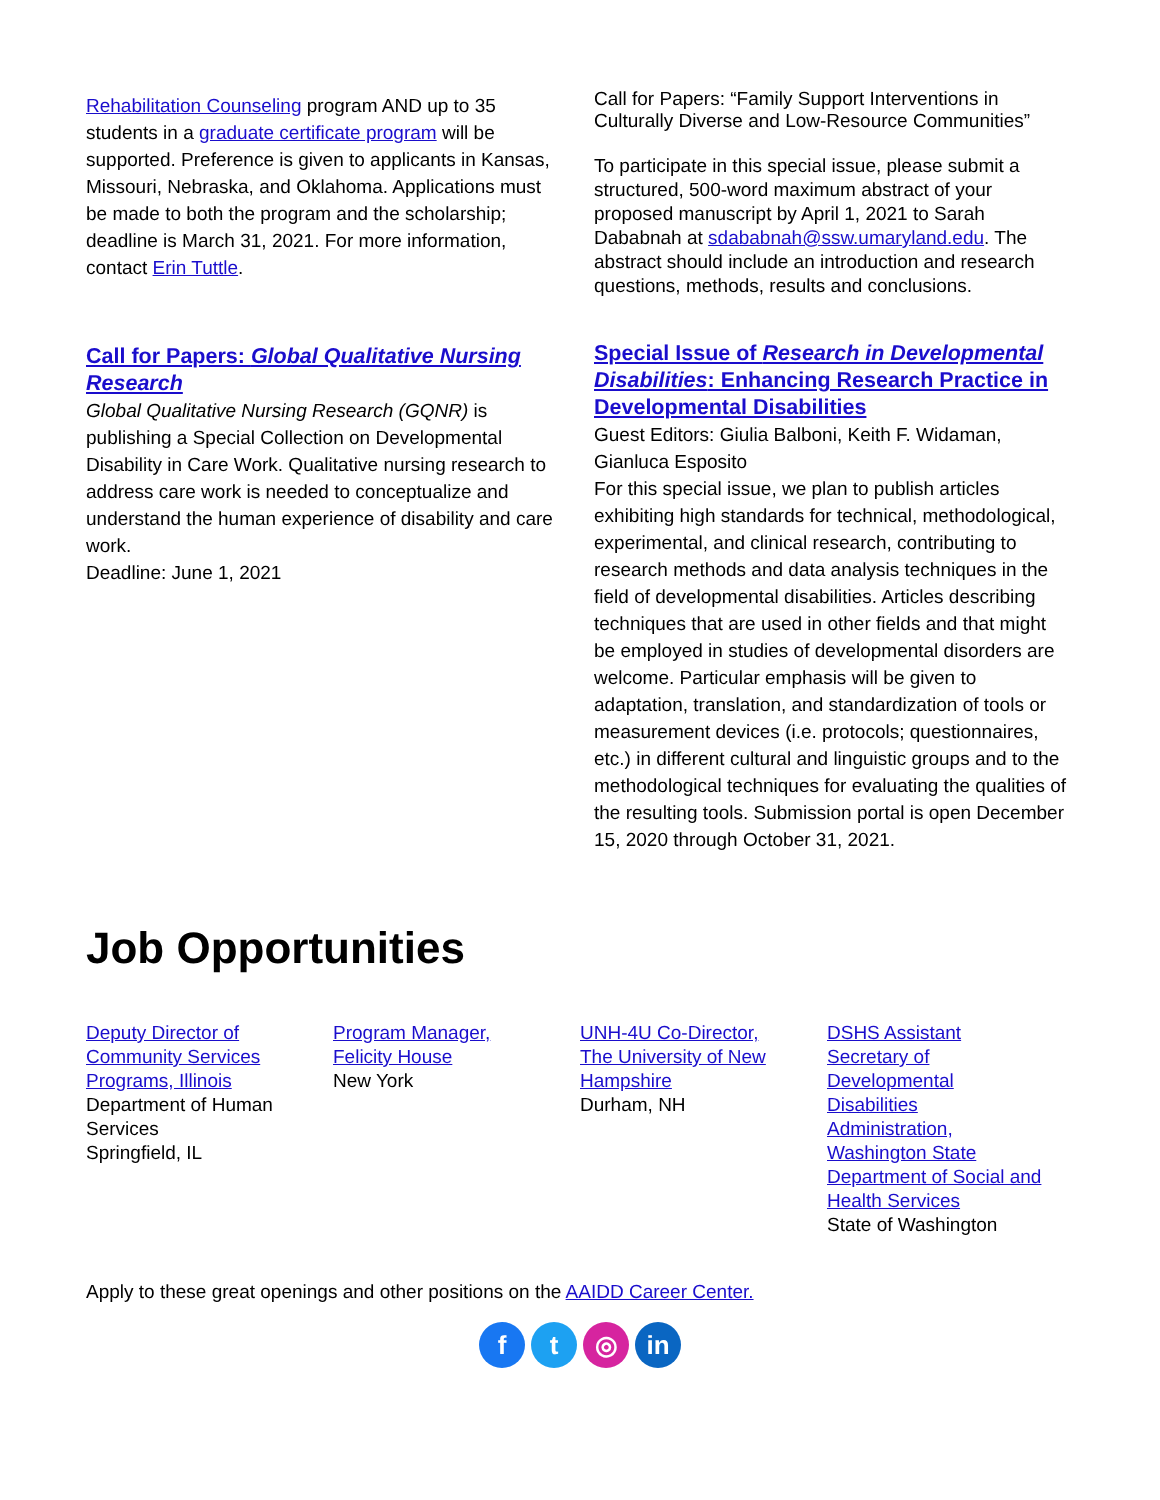Rehabilitation Counseling program AND up to 35 students in a graduate certificate program will be supported. Preference is given to applicants in Kansas, Missouri, Nebraska, and Oklahoma. Applications must be made to both the program and the scholarship; deadline is March 31, 2021. For more information, contact Erin Tuttle.
Call for Papers: Global Qualitative Nursing Research
Global Qualitative Nursing Research (GQNR) is publishing a Special Collection on Developmental Disability in Care Work. Qualitative nursing research to address care work is needed to conceptualize and understand the human experience of disability and care work.
Deadline: June 1, 2021
Call for Papers: “Family Support Interventions in Culturally Diverse and Low-Resource Communities”
To participate in this special issue, please submit a structured, 500-word maximum abstract of your proposed manuscript by April 1, 2021 to Sarah Dababnah at sdababnah@ssw.umaryland.edu. The abstract should include an introduction and research questions, methods, results and conclusions.
Special Issue of Research in Developmental Disabilities: Enhancing Research Practice in Developmental Disabilities
Guest Editors: Giulia Balboni, Keith F. Widaman, Gianluca Esposito
For this special issue, we plan to publish articles exhibiting high standards for technical, methodological, experimental, and clinical research, contributing to research methods and data analysis techniques in the field of developmental disabilities. Articles describing techniques that are used in other fields and that might be employed in studies of developmental disorders are welcome. Particular emphasis will be given to adaptation, translation, and standardization of tools or measurement devices (i.e. protocols; questionnaires, etc.) in different cultural and linguistic groups and to the methodological techniques for evaluating the qualities of the resulting tools. Submission portal is open December 15, 2020 through October 31, 2021.
Job Opportunities
Deputy Director of
Community Services
Programs, Illinois
Department of Human
Services
Springfield, IL
Program Manager,
Felicity House
New York
UNH-4U Co-Director,
The University of New
Hampshire
Durham, NH
DSHS Assistant
Secretary of
Developmental
Disabilities
Administration,
Washington State
Department of Social and
Health Services
State of Washington
Apply to these great openings and other positions on the AAIDD Career Center.
f t ◎ in